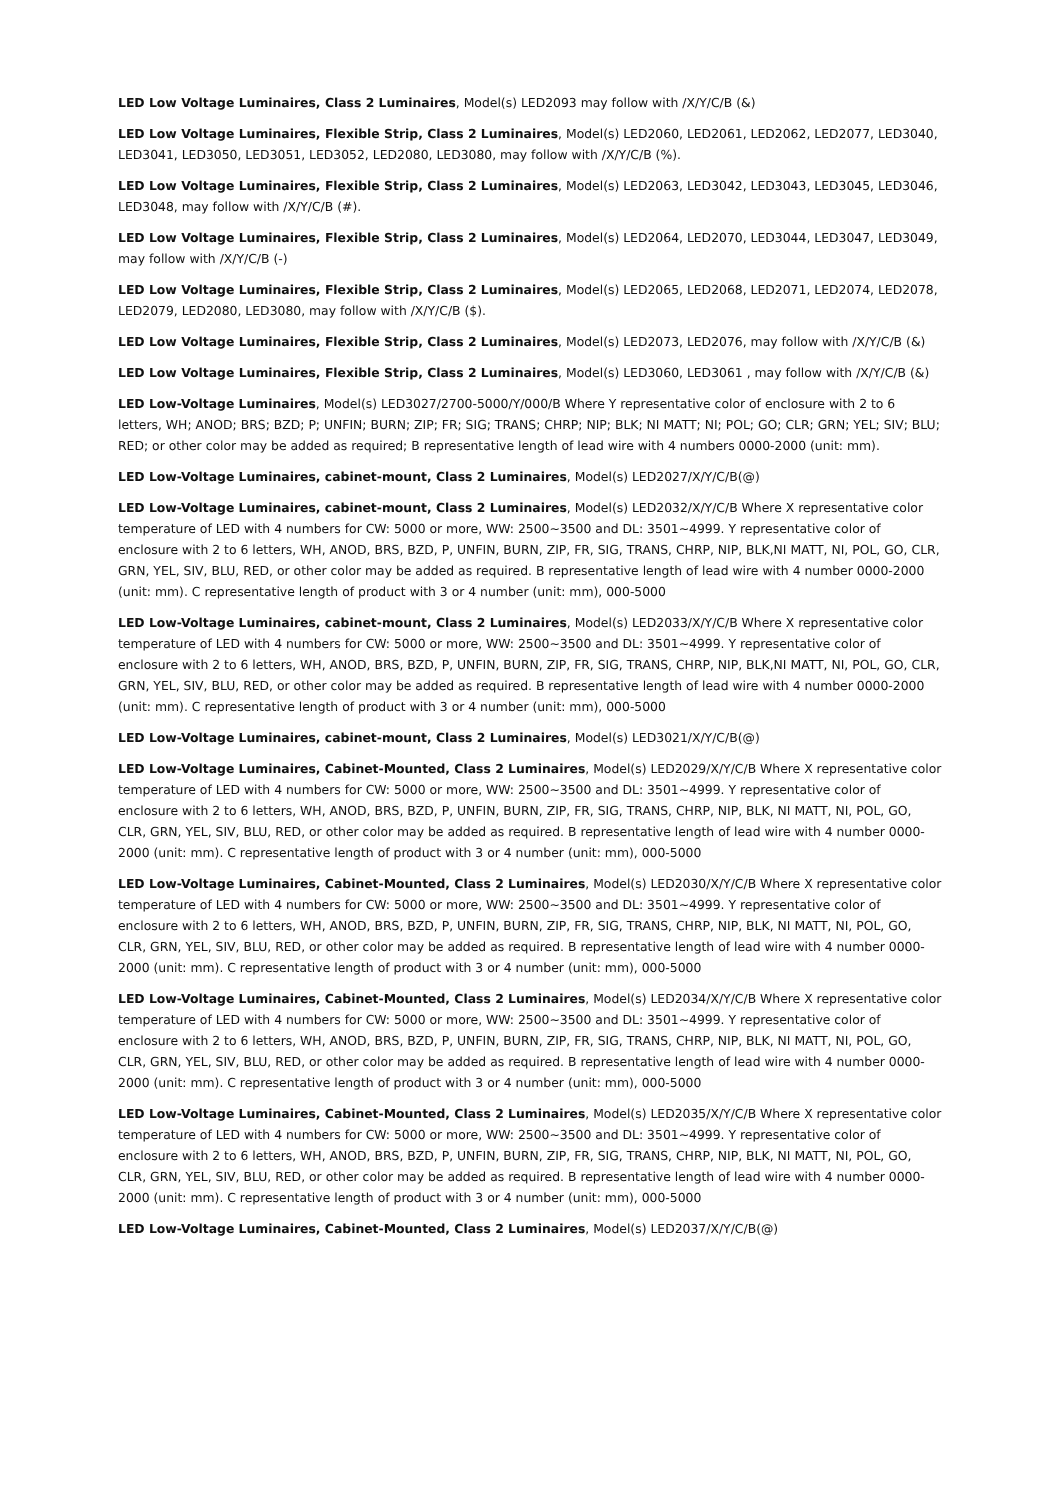LED Low Voltage Luminaires, Class 2 Luminaires, Model(s) LED2093 may follow with /X/Y/C/B (&)
LED Low Voltage Luminaires, Flexible Strip, Class 2 Luminaires, Model(s) LED2060, LED2061, LED2062, LED2077, LED3040, LED3041, LED3050, LED3051, LED3052, LED2080, LED3080, may follow with /X/Y/C/B (%).
LED Low Voltage Luminaires, Flexible Strip, Class 2 Luminaires, Model(s) LED2063, LED3042, LED3043, LED3045, LED3046, LED3048, may follow with /X/Y/C/B (#).
LED Low Voltage Luminaires, Flexible Strip, Class 2 Luminaires, Model(s) LED2064, LED2070, LED3044, LED3047, LED3049, may follow with /X/Y/C/B (-)
LED Low Voltage Luminaires, Flexible Strip, Class 2 Luminaires, Model(s) LED2065, LED2068, LED2071, LED2074, LED2078, LED2079, LED2080, LED3080, may follow with /X/Y/C/B ($).
LED Low Voltage Luminaires, Flexible Strip, Class 2 Luminaires, Model(s) LED2073, LED2076, may follow with /X/Y/C/B (&)
LED Low Voltage Luminaires, Flexible Strip, Class 2 Luminaires, Model(s) LED3060, LED3061 , may follow with /X/Y/C/B (&)
LED Low-Voltage Luminaires, Model(s) LED3027/2700-5000/Y/000/B Where Y representative color of enclosure with 2 to 6 letters, WH; ANOD; BRS; BZD; P; UNFIN; BURN; ZIP; FR; SIG; TRANS; CHRP; NIP; BLK; NI MATT; NI; POL; GO; CLR; GRN; YEL; SIV; BLU; RED; or other color may be added as required; B representative length of lead wire with 4 numbers 0000-2000 (unit: mm).
LED Low-Voltage Luminaires, cabinet-mount, Class 2 Luminaires, Model(s) LED2027/X/Y/C/B(@)
LED Low-Voltage Luminaires, cabinet-mount, Class 2 Luminaires, Model(s) LED2032/X/Y/C/B Where X representative color temperature of LED with 4 numbers for CW: 5000 or more, WW: 2500~3500 and DL: 3501~4999. Y representative color of enclosure with 2 to 6 letters, WH, ANOD, BRS, BZD, P, UNFIN, BURN, ZIP, FR, SIG, TRANS, CHRP, NIP, BLK,NI MATT, NI, POL, GO, CLR, GRN, YEL, SIV, BLU, RED, or other color may be added as required. B representative length of lead wire with 4 number 0000-2000 (unit: mm). C representative length of product with 3 or 4 number (unit: mm), 000-5000
LED Low-Voltage Luminaires, cabinet-mount, Class 2 Luminaires, Model(s) LED2033/X/Y/C/B Where X representative color temperature of LED with 4 numbers for CW: 5000 or more, WW: 2500~3500 and DL: 3501~4999. Y representative color of enclosure with 2 to 6 letters, WH, ANOD, BRS, BZD, P, UNFIN, BURN, ZIP, FR, SIG, TRANS, CHRP, NIP, BLK,NI MATT, NI, POL, GO, CLR, GRN, YEL, SIV, BLU, RED, or other color may be added as required. B representative length of lead wire with 4 number 0000-2000 (unit: mm). C representative length of product with 3 or 4 number (unit: mm), 000-5000
LED Low-Voltage Luminaires, cabinet-mount, Class 2 Luminaires, Model(s) LED3021/X/Y/C/B(@)
LED Low-Voltage Luminaires, Cabinet-Mounted, Class 2 Luminaires, Model(s) LED2029/X/Y/C/B Where X representative color temperature of LED with 4 numbers for CW: 5000 or more, WW: 2500~3500 and DL: 3501~4999. Y representative color of enclosure with 2 to 6 letters, WH, ANOD, BRS, BZD, P, UNFIN, BURN, ZIP, FR, SIG, TRANS, CHRP, NIP, BLK, NI MATT, NI, POL, GO, CLR, GRN, YEL, SIV, BLU, RED, or other color may be added as required. B representative length of lead wire with 4 number 0000-2000 (unit: mm). C representative length of product with 3 or 4 number (unit: mm), 000-5000
LED Low-Voltage Luminaires, Cabinet-Mounted, Class 2 Luminaires, Model(s) LED2030/X/Y/C/B Where X representative color temperature of LED with 4 numbers for CW: 5000 or more, WW: 2500~3500 and DL: 3501~4999. Y representative color of enclosure with 2 to 6 letters, WH, ANOD, BRS, BZD, P, UNFIN, BURN, ZIP, FR, SIG, TRANS, CHRP, NIP, BLK, NI MATT, NI, POL, GO, CLR, GRN, YEL, SIV, BLU, RED, or other color may be added as required. B representative length of lead wire with 4 number 0000-2000 (unit: mm). C representative length of product with 3 or 4 number (unit: mm), 000-5000
LED Low-Voltage Luminaires, Cabinet-Mounted, Class 2 Luminaires, Model(s) LED2034/X/Y/C/B Where X representative color temperature of LED with 4 numbers for CW: 5000 or more, WW: 2500~3500 and DL: 3501~4999. Y representative color of enclosure with 2 to 6 letters, WH, ANOD, BRS, BZD, P, UNFIN, BURN, ZIP, FR, SIG, TRANS, CHRP, NIP, BLK, NI MATT, NI, POL, GO, CLR, GRN, YEL, SIV, BLU, RED, or other color may be added as required. B representative length of lead wire with 4 number 0000-2000 (unit: mm). C representative length of product with 3 or 4 number (unit: mm), 000-5000
LED Low-Voltage Luminaires, Cabinet-Mounted, Class 2 Luminaires, Model(s) LED2035/X/Y/C/B Where X representative color temperature of LED with 4 numbers for CW: 5000 or more, WW: 2500~3500 and DL: 3501~4999. Y representative color of enclosure with 2 to 6 letters, WH, ANOD, BRS, BZD, P, UNFIN, BURN, ZIP, FR, SIG, TRANS, CHRP, NIP, BLK, NI MATT, NI, POL, GO, CLR, GRN, YEL, SIV, BLU, RED, or other color may be added as required. B representative length of lead wire with 4 number 0000-2000 (unit: mm). C representative length of product with 3 or 4 number (unit: mm), 000-5000
LED Low-Voltage Luminaires, Cabinet-Mounted, Class 2 Luminaires, Model(s) LED2037/X/Y/C/B(@)